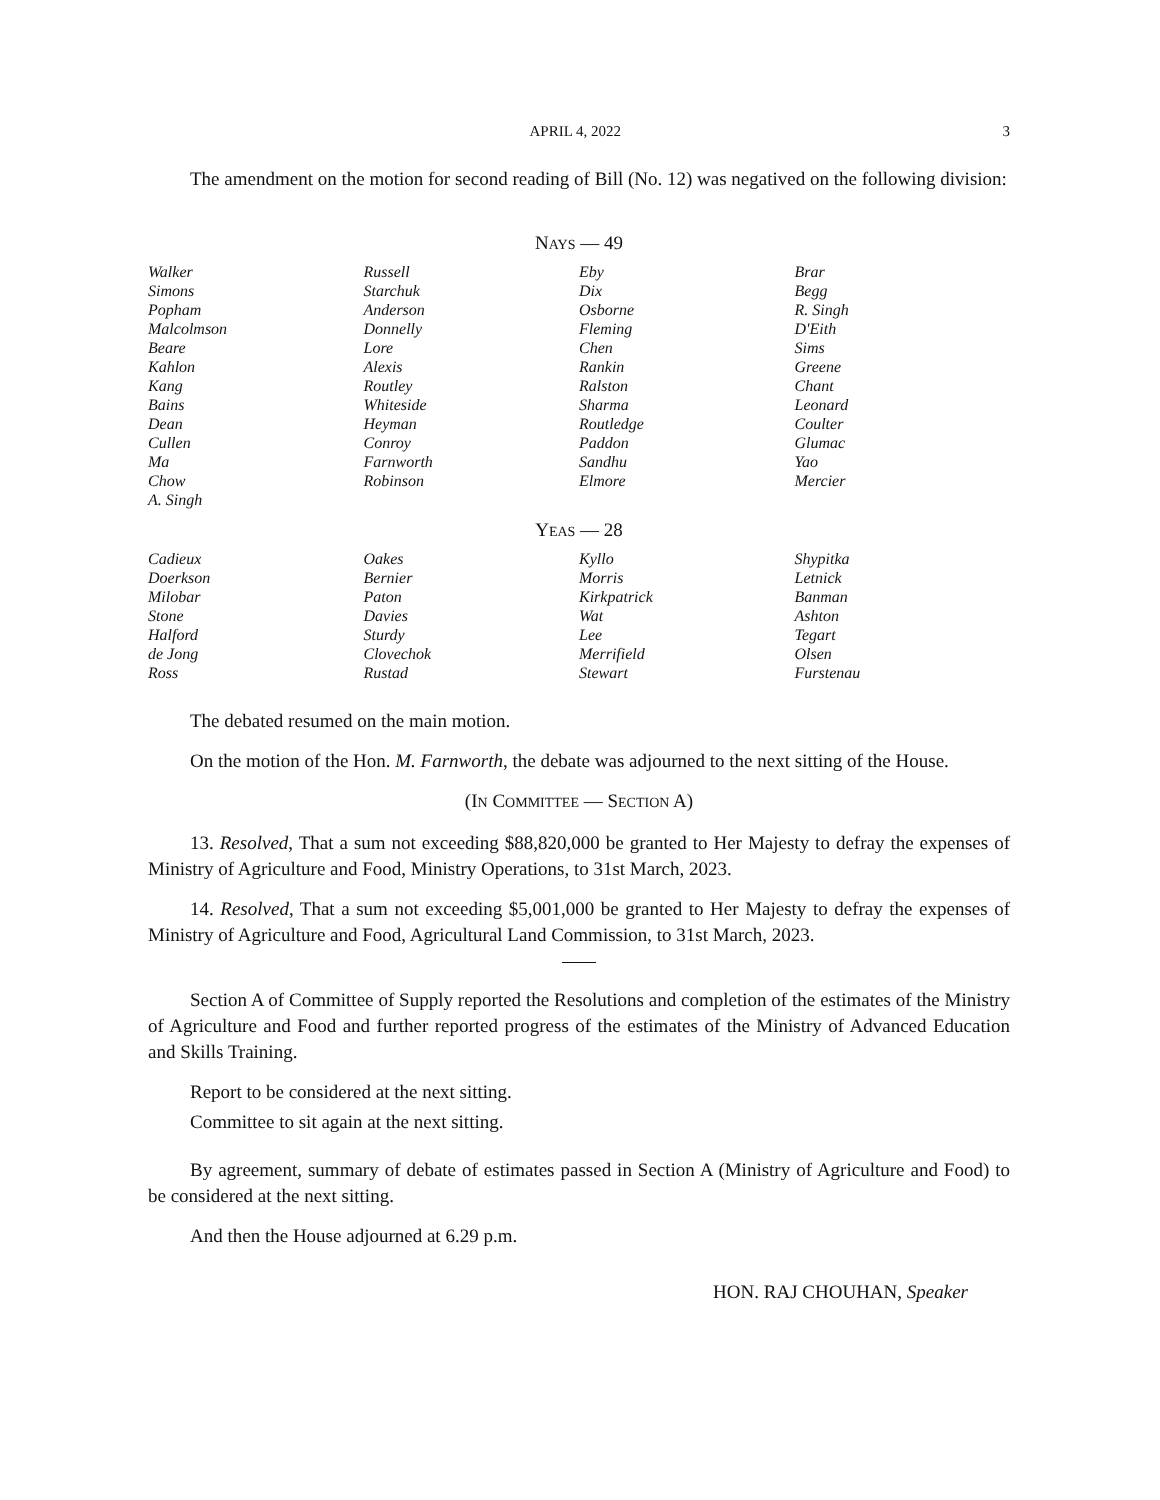APRIL 4, 2022 3
The amendment on the motion for second reading of Bill (No. 12) was negatived on the following division:
| N AYS — 49 | | | |
| --- | --- | --- | --- |
| Walker | Russell | Eby | Brar |
| Simons | Starchuk | Dix | Begg |
| Popham | Anderson | Osborne | R. Singh |
| Malcolmson | Donnelly | Fleming | D'Eith |
| Beare | Lore | Chen | Sims |
| Kahlon | Alexis | Rankin | Greene |
| Kang | Routley | Ralston | Chant |
| Bains | Whiteside | Sharma | Leonard |
| Dean | Heyman | Routledge | Coulter |
| Cullen | Conroy | Paddon | Glumac |
| Ma | Farnworth | Sandhu | Yao |
| Chow | Robinson | Elmore | Mercier |
| A. Singh | | | |
| Y EAS — 28 | | | |
| Cadieux | Oakes | Kyllo | Shypitka |
| Doerkson | Bernier | Morris | Letnick |
| Milobar | Paton | Kirkpatrick | Banman |
| Stone | Davies | Wat | Ashton |
| Halford | Sturdy | Lee | Tegart |
| de Jong | Clovechok | Merrifield | Olsen |
| Ross | Rustad | Stewart | Furstenau |
The debated resumed on the main motion.
On the motion of the Hon. M. Farnworth, the debate was adjourned to the next sitting of the House.
(IN COMMITTEE — SECTION A)
13. Resolved, That a sum not exceeding $88,820,000 be granted to Her Majesty to defray the expenses of Ministry of Agriculture and Food, Ministry Operations, to 31st March, 2023.
14. Resolved, That a sum not exceeding $5,001,000 be granted to Her Majesty to defray the expenses of Ministry of Agriculture and Food, Agricultural Land Commission, to 31st March, 2023.
Section A of Committee of Supply reported the Resolutions and completion of the estimates of the Ministry of Agriculture and Food and further reported progress of the estimates of the Ministry of Advanced Education and Skills Training.
Report to be considered at the next sitting.
Committee to sit again at the next sitting.
By agreement, summary of debate of estimates passed in Section A (Ministry of Agriculture and Food) to be considered at the next sitting.
And then the House adjourned at 6.29 p.m.
HON. RAJ CHOUHAN, Speaker